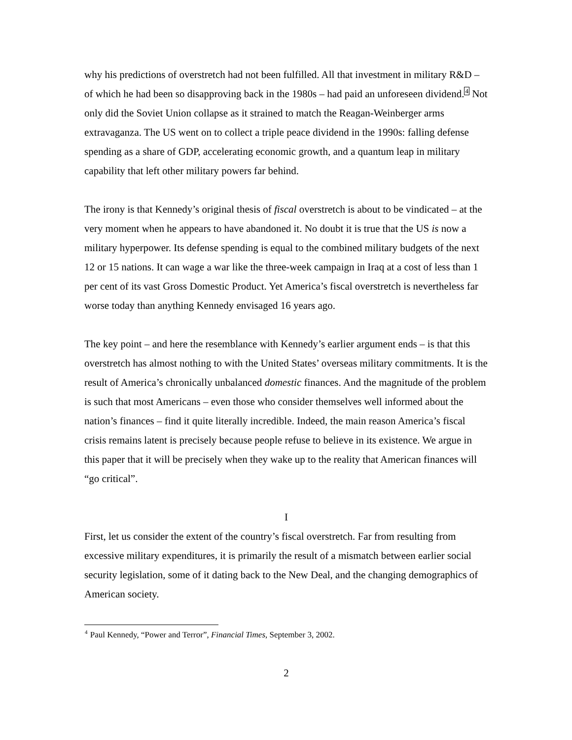why his predictions of overstretch had not been fulfilled. All that investment in military R&D – of which he had been so disapproving back in the 1980s – had paid an unforeseen dividend.<sup>4</sup> Not only did the Soviet Union collapse as it strained to match the Reagan-Weinberger arms extravaganza. The US went on to collect a triple peace dividend in the 1990s: falling defense spending as a share of GDP, accelerating economic growth, and a quantum leap in military capability that left other military powers far behind.
The irony is that Kennedy’s original thesis of fiscal overstretch is about to be vindicated – at the very moment when he appears to have abandoned it. No doubt it is true that the US is now a military hyperpower. Its defense spending is equal to the combined military budgets of the next 12 or 15 nations. It can wage a war like the three-week campaign in Iraq at a cost of less than 1 per cent of its vast Gross Domestic Product. Yet America’s fiscal overstretch is nevertheless far worse today than anything Kennedy envisaged 16 years ago.
The key point – and here the resemblance with Kennedy’s earlier argument ends – is that this overstretch has almost nothing to with the United States’ overseas military commitments. It is the result of America’s chronically unbalanced domestic finances. And the magnitude of the problem is such that most Americans – even those who consider themselves well informed about the nation’s finances – find it quite literally incredible. Indeed, the main reason America’s fiscal crisis remains latent is precisely because people refuse to believe in its existence. We argue in this paper that it will be precisely when they wake up to the reality that American finances will “go critical”.
I
First, let us consider the extent of the country’s fiscal overstretch. Far from resulting from excessive military expenditures, it is primarily the result of a mismatch between earlier social security legislation, some of it dating back to the New Deal, and the changing demographics of American society.
<sup>4</sup> Paul Kennedy, “Power and Terror”, Financial Times, September 3, 2002.
2